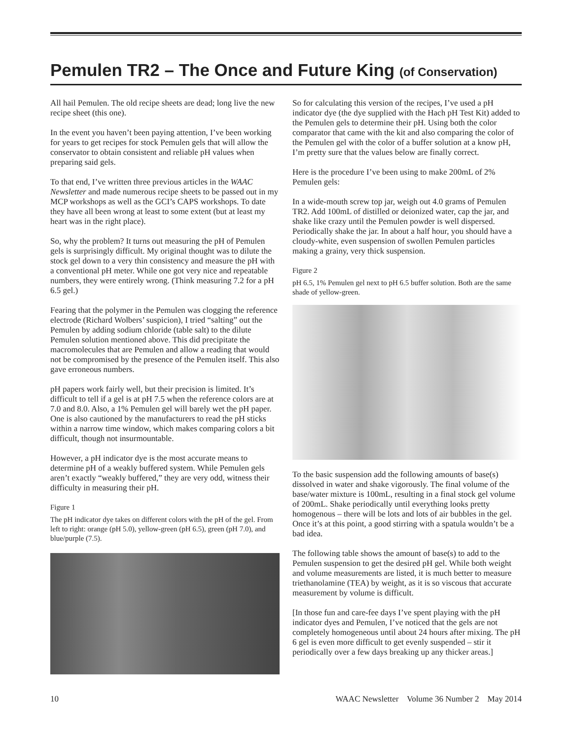Pemulen TR2 – The Once and Future King (of Conservation)
All hail Pemulen. The old recipe sheets are dead; long live the new recipe sheet (this one).
In the event you haven’t been paying attention, I’ve been working for years to get recipes for stock Pemulen gels that will allow the conservator to obtain consistent and reliable pH values when preparing said gels.
To that end, I’ve written three previous articles in the WAAC Newsletter and made numerous recipe sheets to be passed out in my MCP workshops as well as the GCI’s CAPS workshops. To date they have all been wrong at least to some extent (but at least my heart was in the right place).
So, why the problem? It turns out measuring the pH of Pemulen gels is surprisingly difficult. My original thought was to dilute the stock gel down to a very thin consistency and measure the pH with a conventional pH meter. While one got very nice and repeatable numbers, they were entirely wrong. (Think measuring 7.2 for a pH 6.5 gel.)
Fearing that the polymer in the Pemulen was clogging the reference electrode (Richard Wolbers’ suspicion), I tried “salting” out the Pemulen by adding sodium chloride (table salt) to the dilute Pemulen solution mentioned above. This did precipitate the macromolecules that are Pemulen and allow a reading that would not be compromised by the presence of the Pemulen itself. This also gave erroneous numbers.
pH papers work fairly well, but their precision is limited. It’s difficult to tell if a gel is at pH 7.5 when the reference colors are at 7.0 and 8.0. Also, a 1% Pemulen gel will barely wet the pH paper. One is also cautioned by the manufacturers to read the pH sticks within a narrow time window, which makes comparing colors a bit difficult, though not insurmountable.
However, a pH indicator dye is the most accurate means to determine pH of a weakly buffered system. While Pemulen gels aren’t exactly “weakly buffered,” they are very odd, witness their difficulty in measuring their pH.
Figure 1
The pH indicator dye takes on different colors with the pH of the gel. From left to right: orange (pH 5.0), yellow-green (pH 6.5), green (pH 7.0), and blue/purple (7.5).
So for calculating this version of the recipes, I’ve used a pH indicator dye (the dye supplied with the Hach pH Test Kit) added to the Pemulen gels to determine their pH. Using both the color comparator that came with the kit and also comparing the color of the Pemulen gel with the color of a buffer solution at a know pH, I’m pretty sure that the values below are finally correct.
Here is the procedure I’ve been using to make 200mL of 2% Pemulen gels:
In a wide-mouth screw top jar, weigh out 4.0 grams of Pemulen TR2. Add 100mL of distilled or deionized water, cap the jar, and shake like crazy until the Pemulen powder is well dispersed. Periodically shake the jar. In about a half hour, you should have a cloudy-white, even suspension of swollen Pemulen particles making a grainy, very thick suspension.
Figure 2
pH 6.5, 1% Pemulen gel next to pH 6.5 buffer solution. Both are the same shade of yellow-green.
To the basic suspension add the following amounts of base(s) dissolved in water and shake vigorously. The final volume of the base/water mixture is 100mL, resulting in a final stock gel volume of 200mL. Shake periodically until everything looks pretty homogenous – there will be lots and lots of air bubbles in the gel. Once it’s at this point, a good stirring with a spatula wouldn’t be a bad idea.
The following table shows the amount of base(s) to add to the Pemulen suspension to get the desired pH gel. While both weight and volume measurements are listed, it is much better to measure triethanolamine (TEA) by weight, as it is so viscous that accurate measurement by volume is difficult.
[In those fun and care-fee days I’ve spent playing with the pH indicator dyes and Pemulen, I’ve noticed that the gels are not completely homogeneous until about 24 hours after mixing. The pH 6 gel is even more difficult to get evenly suspended – stir it periodically over a few days breaking up any thicker areas.]
10 WAAC Newsletter Volume 36 Number 2 May 2014